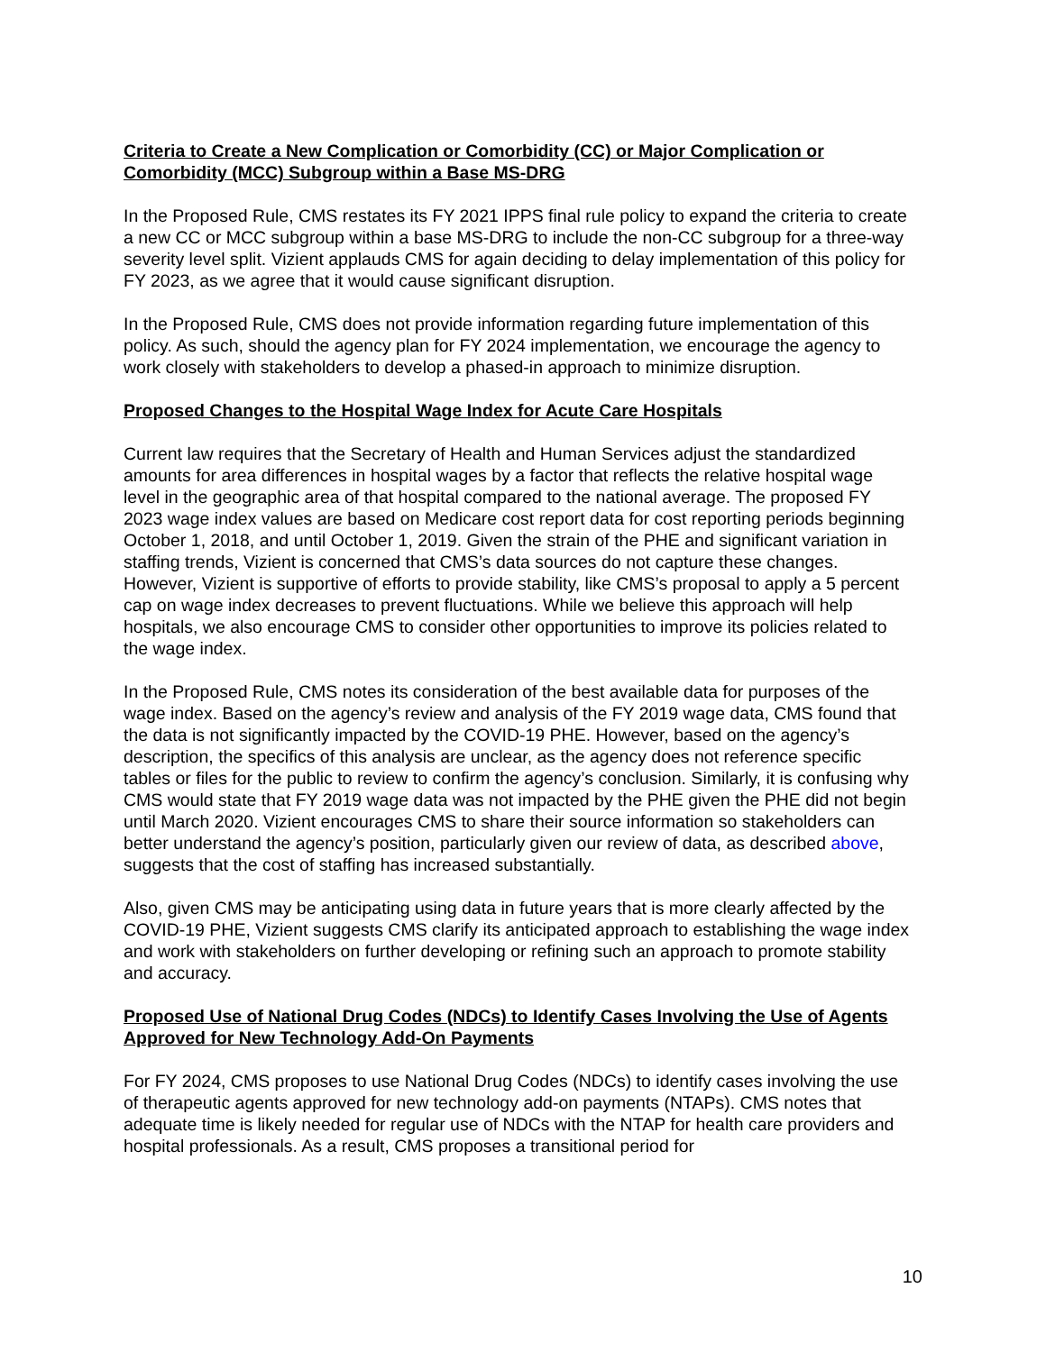Criteria to Create a New Complication or Comorbidity (CC) or Major Complication or Comorbidity (MCC) Subgroup within a Base MS-DRG
In the Proposed Rule, CMS restates its FY 2021 IPPS final rule policy to expand the criteria to create a new CC or MCC subgroup within a base MS-DRG to include the non-CC subgroup for a three-way severity level split. Vizient applauds CMS for again deciding to delay implementation of this policy for FY 2023, as we agree that it would cause significant disruption.
In the Proposed Rule, CMS does not provide information regarding future implementation of this policy. As such, should the agency plan for FY 2024 implementation, we encourage the agency to work closely with stakeholders to develop a phased-in approach to minimize disruption.
Proposed Changes to the Hospital Wage Index for Acute Care Hospitals
Current law requires that the Secretary of Health and Human Services adjust the standardized amounts for area differences in hospital wages by a factor that reflects the relative hospital wage level in the geographic area of that hospital compared to the national average. The proposed FY 2023 wage index values are based on Medicare cost report data for cost reporting periods beginning October 1, 2018, and until October 1, 2019. Given the strain of the PHE and significant variation in staffing trends, Vizient is concerned that CMS’s data sources do not capture these changes. However, Vizient is supportive of efforts to provide stability, like CMS’s proposal to apply a 5 percent cap on wage index decreases to prevent fluctuations. While we believe this approach will help hospitals, we also encourage CMS to consider other opportunities to improve its policies related to the wage index.
In the Proposed Rule, CMS notes its consideration of the best available data for purposes of the wage index. Based on the agency’s review and analysis of the FY 2019 wage data, CMS found that the data is not significantly impacted by the COVID-19 PHE. However, based on the agency’s description, the specifics of this analysis are unclear, as the agency does not reference specific tables or files for the public to review to confirm the agency’s conclusion. Similarly, it is confusing why CMS would state that FY 2019 wage data was not impacted by the PHE given the PHE did not begin until March 2020. Vizient encourages CMS to share their source information so stakeholders can better understand the agency’s position, particularly given our review of data, as described above, suggests that the cost of staffing has increased substantially.
Also, given CMS may be anticipating using data in future years that is more clearly affected by the COVID-19 PHE, Vizient suggests CMS clarify its anticipated approach to establishing the wage index and work with stakeholders on further developing or refining such an approach to promote stability and accuracy.
Proposed Use of National Drug Codes (NDCs) to Identify Cases Involving the Use of Agents Approved for New Technology Add-On Payments
For FY 2024, CMS proposes to use National Drug Codes (NDCs) to identify cases involving the use of therapeutic agents approved for new technology add-on payments (NTAPs). CMS notes that adequate time is likely needed for regular use of NDCs with the NTAP for health care providers and hospital professionals. As a result, CMS proposes a transitional period for
10